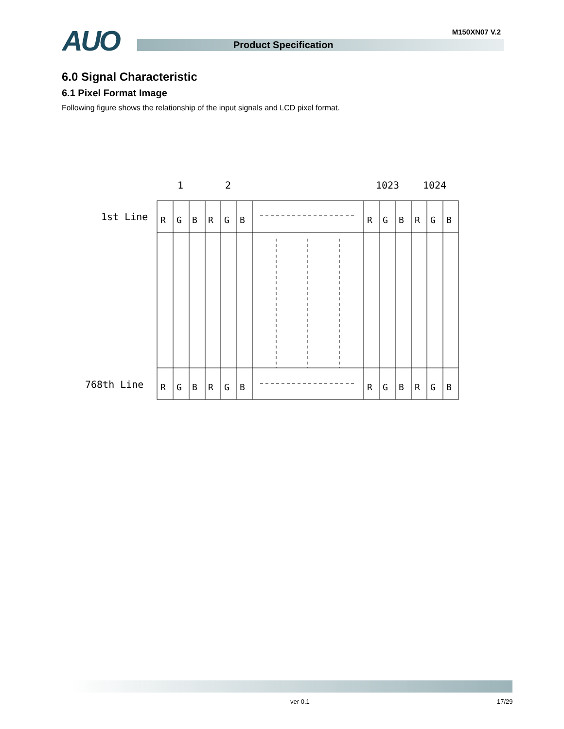AUO M150XN07 V.2
Product Specification
6.0 Signal Characteristic
6.1 Pixel Format Image
Following figure shows the relationship of the input signals and LCD pixel format.
1
2
1023
1024
1st Line
768th Line
R
G
B
R
G
B
R
G
B
R
G
B
R
G
B
R
G
B
R
G
B
R
G
B
ver 0.1 17/29